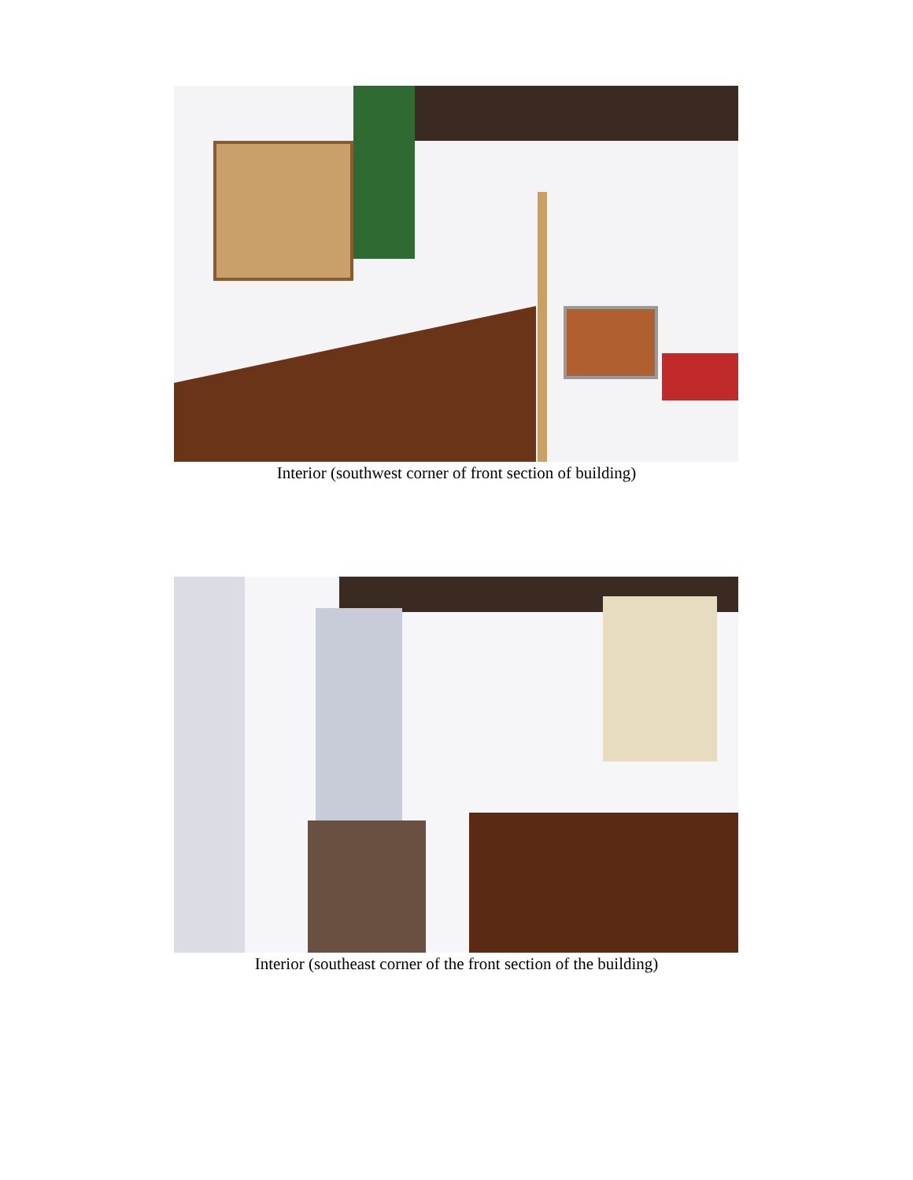Interior (southwest corner of front section of building)
Interior (southeast corner of the front section of the building)